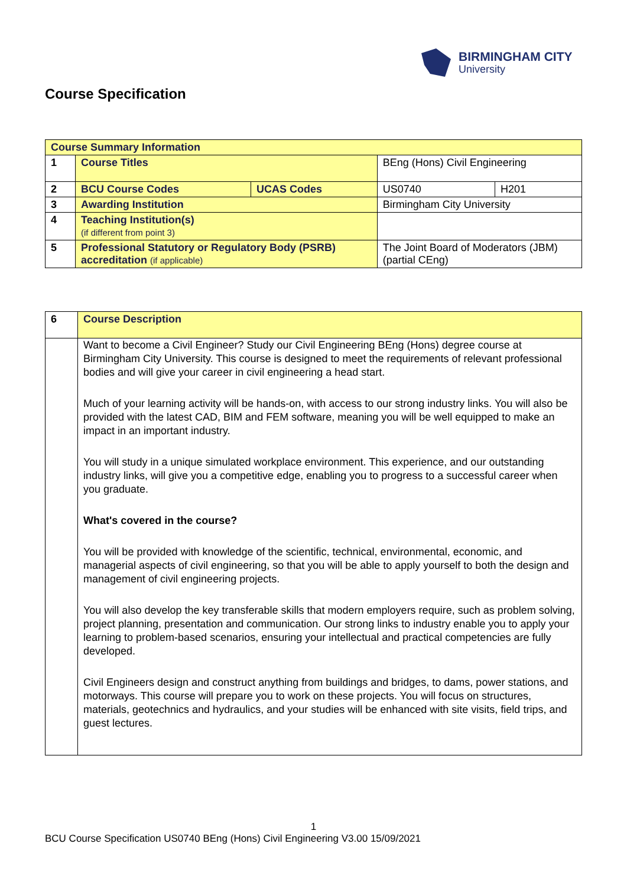BIRMINGHAM CITY
University
Course Specification
| Course Summary Information | | | | |
| 1 | Course Titles | | BEng (Hons) Civil Engineering | |
| 2 | BCU Course Codes | UCAS Codes | US0740 | H201 |
| 3 | Awarding Institution | | Birmingham City University | |
| 4 | Teaching Institution(s) (if different from point 3) | | | |
| 5 | Professional Statutory or Regulatory Body (PSRB) accreditation (if applicable) | | The Joint Board of Moderators (JBM) (partial CEng) | |
| 6 | Course Description |
| | Want to become a Civil Engineer? Study our Civil Engineering BEng (Hons) degree course at Birmingham City University. This course is designed to meet the requirements of relevant professional bodies and will give your career in civil engineering a head start. Much of your learning activity will be hands-on, with access to our strong industry links. You will also be provided with the latest CAD, BIM and FEM software, meaning you will be well equipped to make an impact in an important industry. You will study in a unique simulated workplace environment. This experience, and our outstanding industry links, will give you a competitive edge, enabling you to progress to a successful career when you graduate. What's covered in the course? You will be provided with knowledge of the scientific, technical, environmental, economic, and managerial aspects of civil engineering, so that you will be able to apply yourself to both the design and management of civil engineering projects. You will also develop the key transferable skills that modern employers require, such as problem solving, project planning, presentation and communication. Our strong links to industry enable you to apply your learning to problem-based scenarios, ensuring your intellectual and practical competencies are fully developed. Civil Engineers design and construct anything from buildings and bridges, to dams, power stations, and motorways. This course will prepare you to work on these projects. You will focus on structures, materials, geotechnics and hydraulics, and your studies will be enhanced with site visits, field trips, and guest lectures. |
1
BCU Course Specification US0740 BEng (Hons) Civil Engineering V3.00 15/09/2021